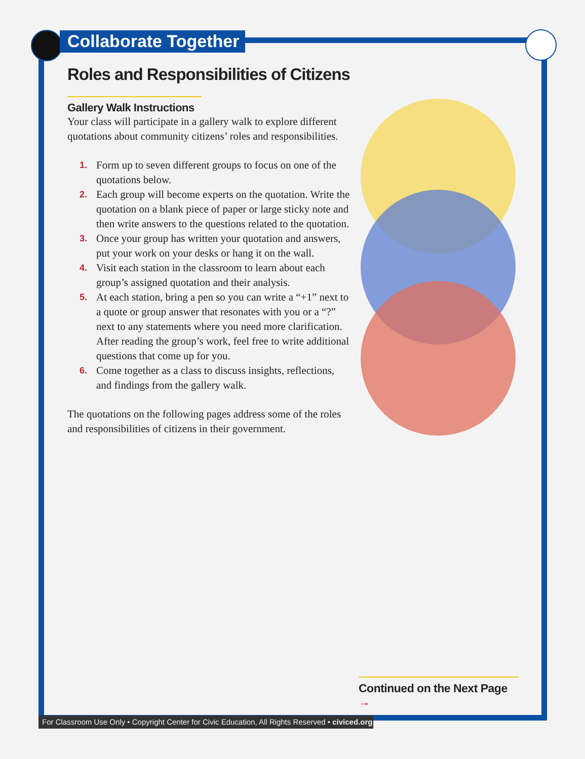Collaborate Together
Roles and Responsibilities of Citizens
Gallery Walk Instructions
Your class will participate in a gallery walk to explore different quotations about community citizens’ roles and responsibilities.
1. Form up to seven different groups to focus on one of the quotations below.
2. Each group will become experts on the quotation. Write the quotation on a blank piece of paper or large sticky note and then write answers to the questions related to the quotation.
3. Once your group has written your quotation and answers, put your work on your desks or hang it on the wall.
4. Visit each station in the classroom to learn about each group’s assigned quotation and their analysis.
5. At each station, bring a pen so you can write a “+1” next to a quote or group answer that resonates with you or a “?” next to any statements where you need more clarification. After reading the group’s work, feel free to write additional questions that come up for you.
6. Come together as a class to discuss insights, reflections, and findings from the gallery walk.
The quotations on the following pages address some of the roles and responsibilities of citizens in their government.
Continued on the Next Page →
For Classroom Use Only • Copyright Center for Civic Education, All Rights Reserved • civiced.org